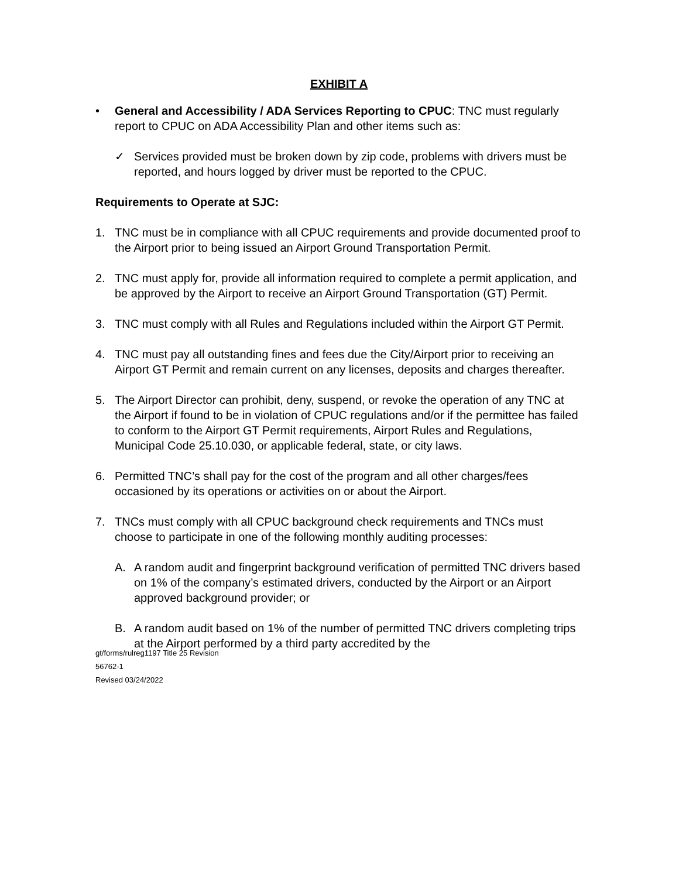EXHIBIT A
• General and Accessibility / ADA Services Reporting to CPUC: TNC must regularly report to CPUC on ADA Accessibility Plan and other items such as:
✓ Services provided must be broken down by zip code, problems with drivers must be reported, and hours logged by driver must be reported to the CPUC.
Requirements to Operate at SJC:
1. TNC must be in compliance with all CPUC requirements and provide documented proof to the Airport prior to being issued an Airport Ground Transportation Permit.
2. TNC must apply for, provide all information required to complete a permit application, and be approved by the Airport to receive an Airport Ground Transportation (GT) Permit.
3. TNC must comply with all Rules and Regulations included within the Airport GT Permit.
4. TNC must pay all outstanding fines and fees due the City/Airport prior to receiving an Airport GT Permit and remain current on any licenses, deposits and charges thereafter.
5. The Airport Director can prohibit, deny, suspend, or revoke the operation of any TNC at the Airport if found to be in violation of CPUC regulations and/or if the permittee has failed to conform to the Airport GT Permit requirements, Airport Rules and Regulations, Municipal Code 25.10.030, or applicable federal, state, or city laws.
6. Permitted TNC’s shall pay for the cost of the program and all other charges/fees occasioned by its operations or activities on or about the Airport.
7. TNCs must comply with all CPUC background check requirements and TNCs must choose to participate in one of the following monthly auditing processes:
A. A random audit and fingerprint background verification of permitted TNC drivers based on 1% of the company’s estimated drivers, conducted by the Airport or an Airport approved background provider; or
B. A random audit based on 1% of the number of permitted TNC drivers completing trips at the Airport performed by a third party accredited by the
gt/forms/rulreg1197 Title 25 Revision
56762-1
Revised 03/24/2022